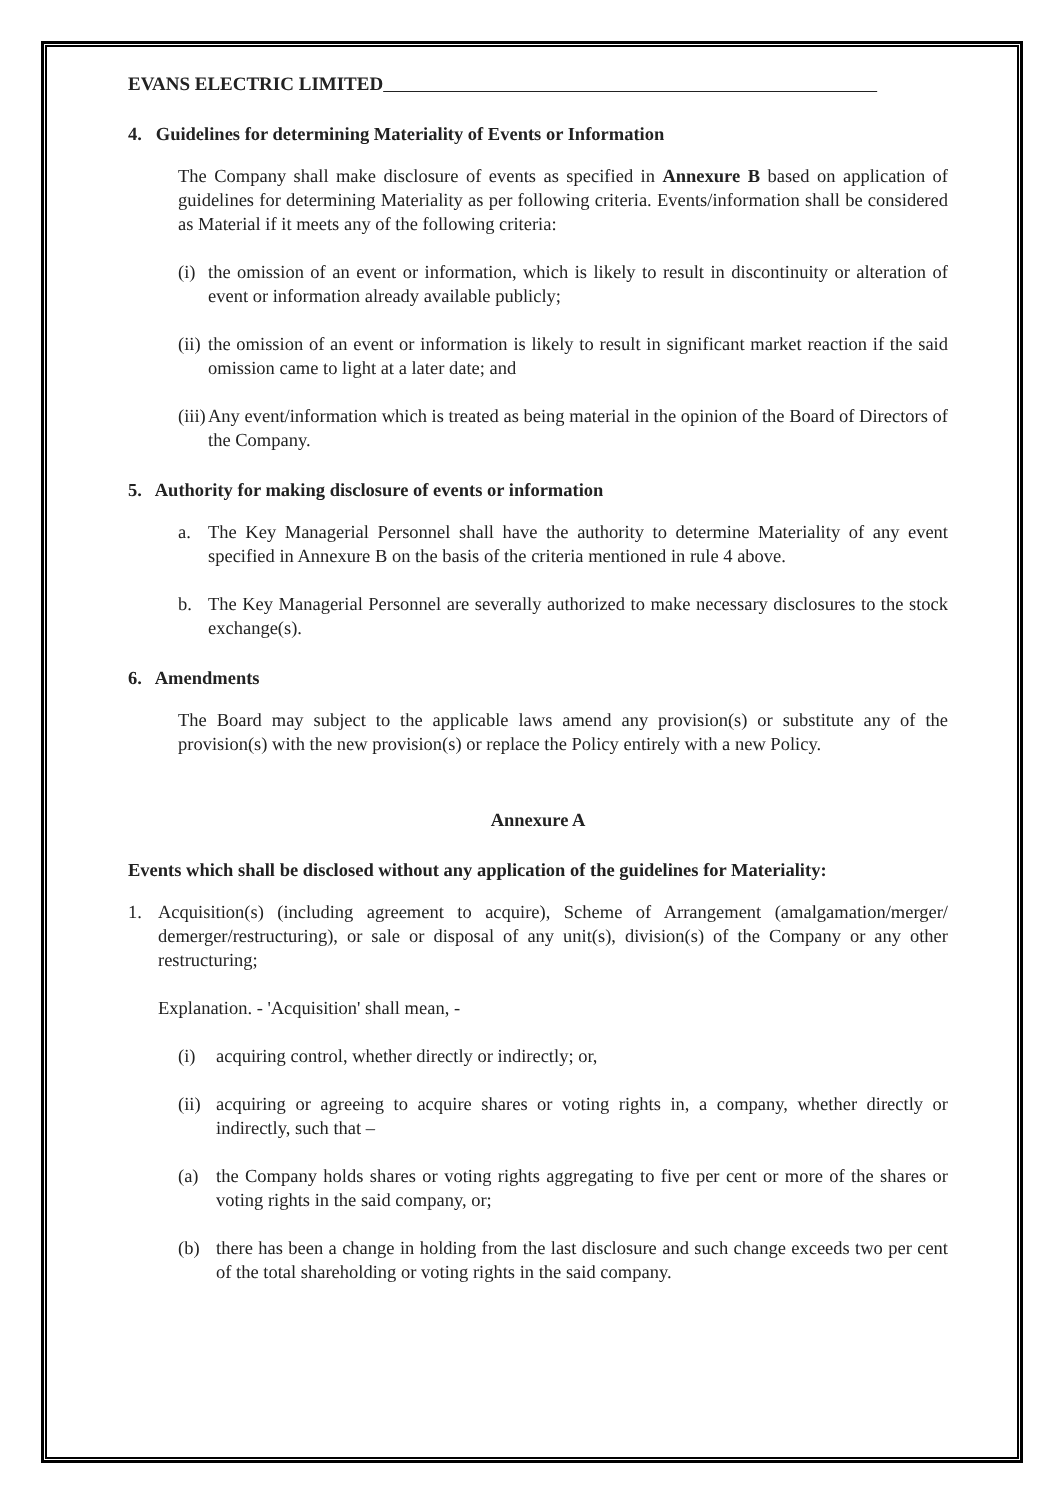EVANS ELECTRIC LIMITED
4. Guidelines for determining Materiality of Events or Information
The Company shall make disclosure of events as specified in Annexure B based on application of guidelines for determining Materiality as per following criteria. Events/information shall be considered as Material if it meets any of the following criteria:
(i) the omission of an event or information, which is likely to result in discontinuity or alteration of event or information already available publicly;
(ii) the omission of an event or information is likely to result in significant market reaction if the said omission came to light at a later date; and
(iii) Any event/information which is treated as being material in the opinion of the Board of Directors of the Company.
5. Authority for making disclosure of events or information
a. The Key Managerial Personnel shall have the authority to determine Materiality of any event specified in Annexure B on the basis of the criteria mentioned in rule 4 above.
b. The Key Managerial Personnel are severally authorized to make necessary disclosures to the stock exchange(s).
6. Amendments
The Board may subject to the applicable laws amend any provision(s) or substitute any of the provision(s) with the new provision(s) or replace the Policy entirely with a new Policy.
Annexure A
Events which shall be disclosed without any application of the guidelines for Materiality:
1. Acquisition(s) (including agreement to acquire), Scheme of Arrangement (amalgamation/merger/ demerger/restructuring), or sale or disposal of any unit(s), division(s) of the Company or any other restructuring;
Explanation. - 'Acquisition' shall mean, -
(i) acquiring control, whether directly or indirectly; or,
(ii) acquiring or agreeing to acquire shares or voting rights in, a company, whether directly or indirectly, such that –
(a) the Company holds shares or voting rights aggregating to five per cent or more of the shares or voting rights in the said company, or;
(b) there has been a change in holding from the last disclosure and such change exceeds two per cent of the total shareholding or voting rights in the said company.